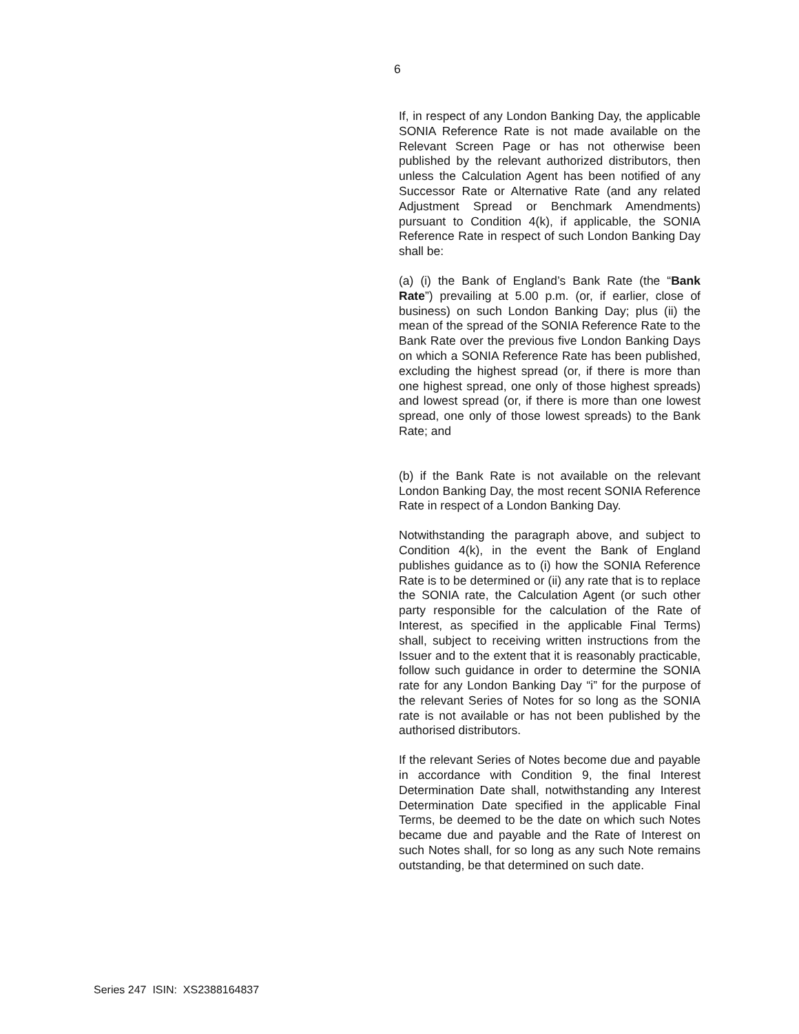6
If, in respect of any London Banking Day, the applicable SONIA Reference Rate is not made available on the Relevant Screen Page or has not otherwise been published by the relevant authorized distributors, then unless the Calculation Agent has been notified of any Successor Rate or Alternative Rate (and any related Adjustment Spread or Benchmark Amendments) pursuant to Condition 4(k), if applicable, the SONIA Reference Rate in respect of such London Banking Day shall be:
(a) (i) the Bank of England’s Bank Rate (the “Bank Rate”) prevailing at 5.00 p.m. (or, if earlier, close of business) on such London Banking Day; plus (ii) the mean of the spread of the SONIA Reference Rate to the Bank Rate over the previous five London Banking Days on which a SONIA Reference Rate has been published, excluding the highest spread (or, if there is more than one highest spread, one only of those highest spreads) and lowest spread (or, if there is more than one lowest spread, one only of those lowest spreads) to the Bank Rate; and
(b) if the Bank Rate is not available on the relevant London Banking Day, the most recent SONIA Reference Rate in respect of a London Banking Day.
Notwithstanding the paragraph above, and subject to Condition 4(k), in the event the Bank of England publishes guidance as to (i) how the SONIA Reference Rate is to be determined or (ii) any rate that is to replace the SONIA rate, the Calculation Agent (or such other party responsible for the calculation of the Rate of Interest, as specified in the applicable Final Terms) shall, subject to receiving written instructions from the Issuer and to the extent that it is reasonably practicable, follow such guidance in order to determine the SONIA rate for any London Banking Day “i” for the purpose of the relevant Series of Notes for so long as the SONIA rate is not available or has not been published by the authorised distributors.
If the relevant Series of Notes become due and payable in accordance with Condition 9, the final Interest Determination Date shall, notwithstanding any Interest Determination Date specified in the applicable Final Terms, be deemed to be the date on which such Notes became due and payable and the Rate of Interest on such Notes shall, for so long as any such Note remains outstanding, be that determined on such date.
Series 247 ISIN: XS2388164837